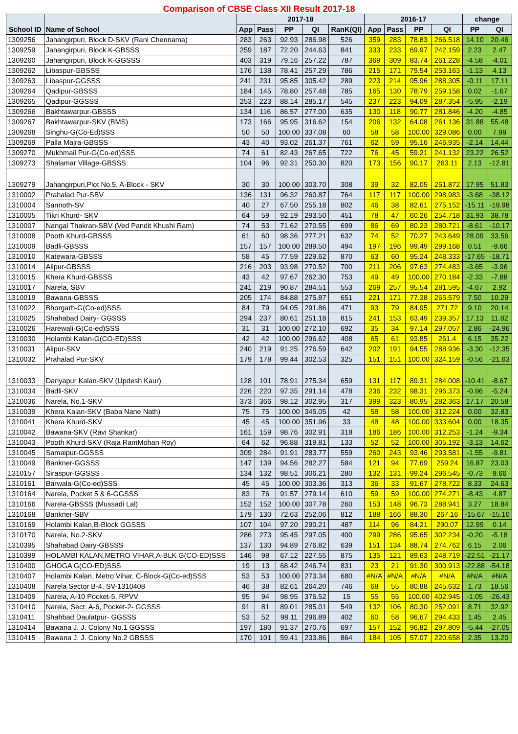| Comparison of CBSE Class XII Result 2017-18 | | | | | | | | | | | | |
| School ID | Name of School | 2017-18 | | | | | 2016-17 | | | | change | |
| | | App | Pass | PP | QI | RanK(QI) | App | Pass | PP | QI | PP | QI |
| 1309256 | Jahangirpuri, Block D-SKV (Rani Chennama) | 283 | 263 | 92.93 | 286.98 | 526 | 359 | 283 | 78.83 | 266.518 | 14.10 | 20.46 |
| 1309259 | Jahangirpuri, Block K-GBSSS | 259 | 187 | 72.20 | 244.63 | 841 | 333 | 233 | 69.97 | 242.159 | 2.23 | 2.47 |
| 1309260 | Jahangirpuri, Block K-GGSSS | 403 | 319 | 79.16 | 257.22 | 787 | 369 | 309 | 83.74 | 261.228 | -4.58 | -4.01 |
| 1309262 | Libaspur-GBSSS | 176 | 138 | 78.41 | 257.29 | 786 | 215 | 171 | 79.54 | 253.163 | -1.13 | 4.13 |
| 1309263 | Libaspur-GGSSS | 241 | 231 | 95.85 | 305.42 | 289 | 223 | 214 | 95.96 | 288.305 | -0.11 | 17.11 |
| 1309264 | Qadipur-GBSSS | 184 | 145 | 78.80 | 257.48 | 785 | 165 | 130 | 78.79 | 259.158 | 0.02 | -1.67 |
| 1309265 | Qadipur-GGSSS | 253 | 223 | 88.14 | 285.17 | 545 | 237 | 223 | 94.09 | 287.354 | -5.95 | -2.19 |
| 1309266 | Bakhtawarpur-GBSSS | 134 | 116 | 86.57 | 277.00 | 635 | 130 | 118 | 90.77 | 281.846 | -4.20 | -4.85 |
| 1309267 | Bakhtawarpur-SKV (BMS) | 173 | 166 | 95.95 | 316.62 | 154 | 206 | 132 | 64.08 | 261.136 | 31.88 | 55.48 |
| 1309268 | Singhu-G(Co-Ed)SSS | 50 | 50 | 100.00 | 337.08 | 60 | 58 | 58 | 100.00 | 329.086 | 0.00 | 7.99 |
| 1309269 | Palla Majra-GBSSS | 43 | 40 | 93.02 | 261.37 | 761 | 62 | 59 | 95.16 | 246.935 | -2.14 | 14.44 |
| 1309270 | Mukhmail Pur-G(Co-ed)SSS | 74 | 61 | 82.43 | 267.65 | 722 | 76 | 45 | 59.21 | 241.132 | 23.22 | 26.52 |
| 1309273 | Shalamar Village-GBSSS | 104 | 96 | 92.31 | 250.30 | 820 | 173 | 156 | 90.17 | 263.11 | 2.13 | -12.81 |
| 1309279 | Jahangirpuri,Plot No.5, A-Block - SKV | 30 | 30 | 100.00 | 303.70 | 308 | 39 | 32 | 82.05 | 251.872 | 17.95 | 51.83 |
| 1310002 | Prahalad Pur-SBV | 136 | 131 | 96.32 | 260.87 | 764 | 117 | 117 | 100.00 | 298.983 | -3.68 | -38.12 |
| 1310004 | Sannoth-SV | 40 | 27 | 67.50 | 255.18 | 802 | 46 | 38 | 82.61 | 275.152 | -15.11 | -19.98 |
| 1310005 | Tikri Khurd- SKV | 64 | 59 | 92.19 | 293.50 | 451 | 78 | 47 | 60.26 | 254.718 | 31.93 | 38.78 |
| 1310007 | Nangal Thakran-SBV (Ved Pandit Khushi Ram) | 74 | 53 | 71.62 | 270.55 | 699 | 86 | 69 | 80.23 | 280.721 | -8.61 | -10.17 |
| 1310008 | Pooth Khurd-GBSSS | 61 | 60 | 98.36 | 277.21 | 632 | 74 | 52 | 70.27 | 243.649 | 28.09 | 33.56 |
| 1310009 | Badli-GBSSS | 157 | 157 | 100.00 | 289.50 | 494 | 197 | 196 | 99.49 | 299.168 | 0.51 | -9.66 |
| 1310010 | Katewara-GBSSS | 58 | 45 | 77.59 | 229.62 | 870 | 63 | 60 | 95.24 | 248.333 | -17.65 | -18.71 |
| 1310014 | Alipur-GBSSS | 216 | 203 | 93.98 | 270.52 | 700 | 211 | 206 | 97.63 | 274.483 | -3.65 | -3.96 |
| 1310015 | Khera Khurd-GBSSS | 43 | 42 | 97.67 | 262.30 | 753 | 49 | 49 | 100.00 | 270.184 | -2.33 | -7.88 |
| 1310017 | Narela, SBV | 241 | 219 | 90.87 | 284.51 | 553 | 269 | 257 | 95.54 | 281.595 | -4.67 | 2.92 |
| 1310019 | Bawana-GBSSS | 205 | 174 | 84.88 | 275.87 | 651 | 221 | 171 | 77.38 | 265.579 | 7.50 | 10.29 |
| 1310022 | Bhorgarh-G(Co-ed)SSS | 84 | 79 | 94.05 | 291.86 | 471 | 93 | 79 | 84.95 | 271.72 | 9.10 | 20.14 |
| 1310025 | Shahabad Dairy- GGSSS | 294 | 237 | 80.61 | 251.18 | 815 | 241 | 153 | 63.49 | 239.357 | 17.13 | 11.82 |
| 1310026 | Harewali-G(Co-ed)SSS | 31 | 31 | 100.00 | 272.10 | 692 | 35 | 34 | 97.14 | 297.057 | 2.86 | -24.96 |
| 1310030 | Holambi Kalan-G(CO-ED)SSS | 42 | 42 | 100.00 | 296.62 | 408 | 65 | 61 | 93.85 | 261.4 | 6.15 | 35.22 |
| 1310031 | Alipur-SKV | 240 | 219 | 91.25 | 276.59 | 642 | 202 | 191 | 94.55 | 288.936 | -3.30 | -12.35 |
| 1310032 | Prahalad Pur-SKV | 179 | 178 | 99.44 | 302.53 | 325 | 151 | 151 | 100.00 | 324.159 | -0.56 | -21.63 |
| 1310033 | Dariyapur Kalan-SKV (Updesh Kaur) | 128 | 101 | 78.91 | 275.34 | 659 | 131 | 117 | 89.31 | 284.008 | -10.41 | -8.67 |
| 1310034 | Badli-SKV | 226 | 220 | 97.35 | 291.14 | 478 | 236 | 232 | 98.31 | 296.373 | -0.96 | -5.24 |
| 1310036 | Narela, No.1-SKV | 373 | 366 | 98.12 | 302.95 | 317 | 399 | 323 | 80.95 | 282.363 | 17.17 | 20.58 |
| 1310039 | Khera Kalan-SKV (Baba Nane Nath) | 75 | 75 | 100.00 | 345.05 | 42 | 58 | 58 | 100.00 | 312.224 | 0.00 | 32.83 |
| 1310041 | Khera Khurd-SKV | 45 | 45 | 100.00 | 351.96 | 33 | 48 | 48 | 100.00 | 333.604 | 0.00 | 18.35 |
| 1310042 | Bawana-SKV (Ravi Shankar) | 161 | 159 | 98.76 | 302.91 | 318 | 186 | 186 | 100.00 | 312.253 | -1.24 | -9.34 |
| 1310043 | Pooth Khurd-SKV (Raja RamMohan Roy) | 64 | 62 | 96.88 | 319.81 | 133 | 52 | 52 | 100.00 | 305.192 | -3.13 | 14.62 |
| 1310045 | Samaipur-GGSSS | 309 | 284 | 91.91 | 283.77 | 559 | 260 | 243 | 93.46 | 293.581 | -1.55 | -9.81 |
| 1310049 | Bankner-GGSSS | 147 | 139 | 94.56 | 282.27 | 584 | 121 | 94 | 77.69 | 259.24 | 16.87 | 23.03 |
| 1310157 | Siraspur-GGSSS | 134 | 132 | 98.51 | 306.21 | 280 | 132 | 131 | 99.24 | 296.545 | -0.73 | 9.66 |
| 1310161 | Barwala-G(Co-ed)SSS | 45 | 45 | 100.00 | 303.36 | 313 | 36 | 33 | 91.67 | 278.722 | 8.33 | 24.63 |
| 1310164 | Narela, Pocket 5 & 6-GGSSS | 83 | 76 | 91.57 | 279.14 | 610 | 59 | 59 | 100.00 | 274.271 | -8.43 | 4.87 |
| 1310166 | Narela-GBSSS (Mussadi Lal) | 152 | 152 | 100.00 | 307.78 | 260 | 153 | 148 | 96.73 | 288.941 | 3.27 | 18.84 |
| 1310168 | Bankner-SBV | 179 | 130 | 72.63 | 252.06 | 812 | 188 | 166 | 88.30 | 267.16 | -15.67 | -15.10 |
| 1310169 | Holambi Kalan,B-Block GGSSS | 107 | 104 | 97.20 | 290.21 | 487 | 114 | 96 | 84.21 | 290.07 | 12.99 | 0.14 |
| 1310170 | Narela, No.2-SKV | 286 | 273 | 95.45 | 297.05 | 400 | 299 | 286 | 95.65 | 302.234 | -0.20 | -5.18 |
| 1310395 | Shahabad Dairy-GBSSS | 137 | 130 | 94.89 | 276.82 | 639 | 151 | 134 | 88.74 | 274.762 | 6.15 | 2.06 |
| 1310399 | HOLAMBI KALAN,METRO VIHAR,A-BLK G(CO-ED)SSS | 146 | 98 | 67.12 | 227.55 | 875 | 135 | 121 | 89.63 | 248.719 | -22.51 | -21.17 |
| 1310400 | GHOGA G(CO-ED)SSS | 19 | 13 | 68.42 | 246.74 | 831 | 23 | 21 | 91.30 | 300.913 | -22.88 | -54.18 |
| 1310407 | Holambi Kalan, Metro Vihar, C-Block-G(Co-ed)SSS | 53 | 53 | 100.00 | 273.34 | 680 | #N/A | #N/A | #N/A | #N/A | #N/A | #N/A |
| 1310408 | Narela Sector B-4, SV-1310408 | 46 | 38 | 82.61 | 264.20 | 746 | 68 | 55 | 80.88 | 245.632 | 1.73 | 18.56 |
| 1310409 | Narela, A-10 Pocket-5, RPVV | 95 | 94 | 98.95 | 376.52 | 15 | 55 | 55 | 100.00 | 402.945 | -1.05 | -26.43 |
| 1310410 | Narela, Sect. A-6, Pocket-2- GGSSS | 91 | 81 | 89.01 | 285.01 | 549 | 132 | 106 | 80.30 | 252.091 | 8.71 | 32.92 |
| 1310411 | Shahbad Daulatpur- GGSSS | 53 | 52 | 98.11 | 296.89 | 402 | 60 | 58 | 96.67 | 294.433 | 1.45 | 2.45 |
| 1310414 | Bawana J. J. Colony No.1 GGSSS | 197 | 180 | 91.37 | 270.76 | 697 | 157 | 152 | 96.82 | 297.809 | -5.44 | -27.05 |
| 1310415 | Bawana J. J. Colony No.2 GBSSS | 170 | 101 | 59.41 | 233.86 | 864 | 184 | 105 | 57.07 | 220.658 | 2.35 | 13.20 |